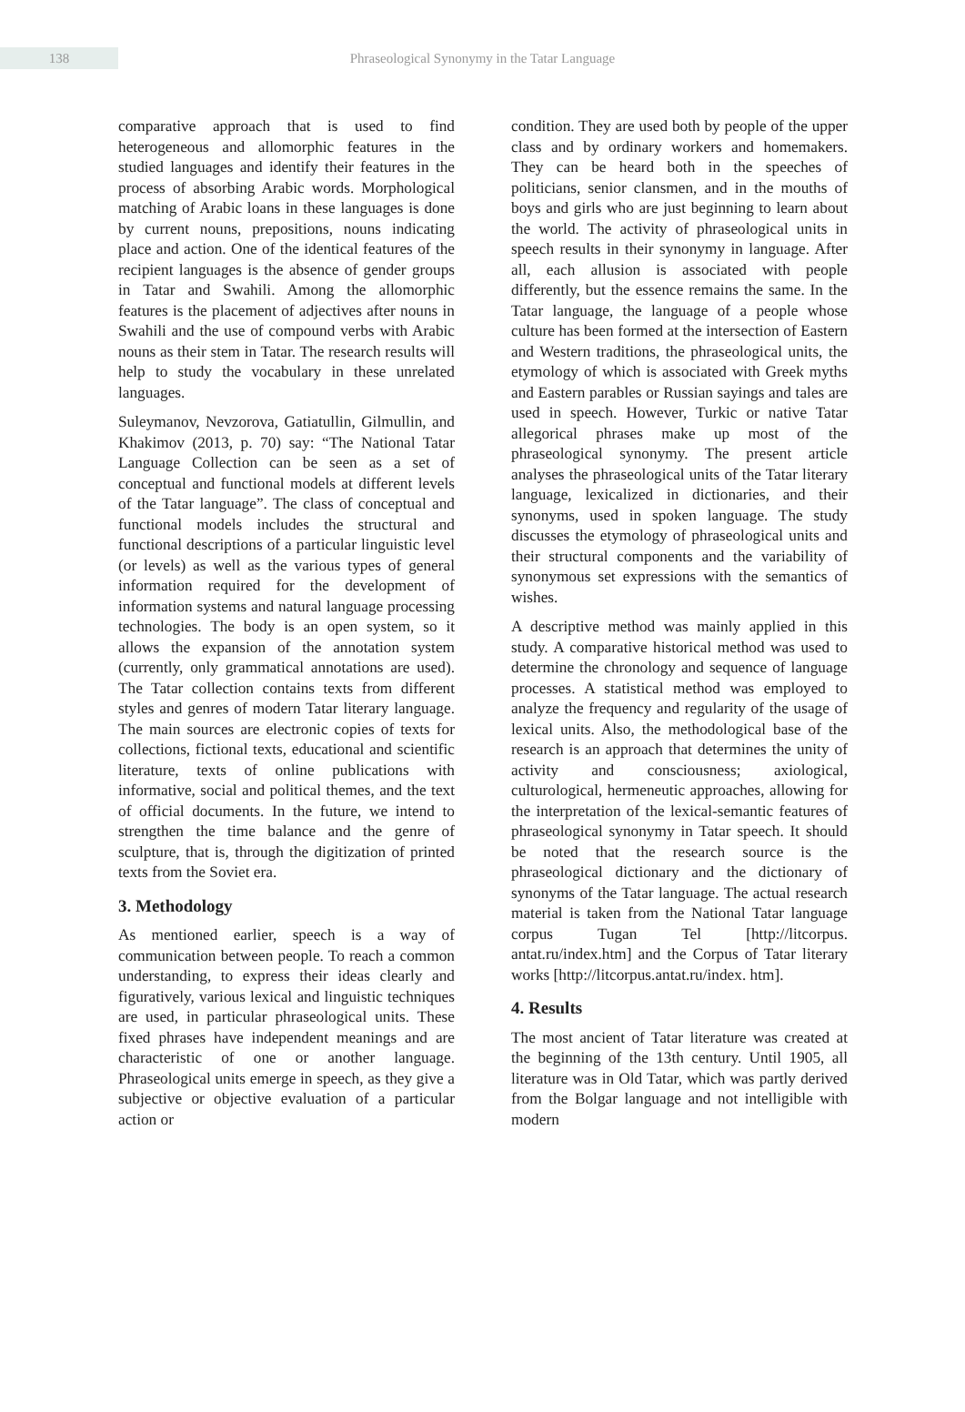138
Phraseological Synonymy in the Tatar Language
comparative approach that is used to find heterogeneous and allomorphic features in the studied languages and identify their features in the process of absorbing Arabic words. Morphological matching of Arabic loans in these languages is done by current nouns, prepositions, nouns indicating place and action. One of the identical features of the recipient languages is the absence of gender groups in Tatar and Swahili. Among the allomorphic features is the placement of adjectives after nouns in Swahili and the use of compound verbs with Arabic nouns as their stem in Tatar. The research results will help to study the vocabulary in these unrelated languages.
Suleymanov, Nevzorova, Gatiatullin, Gilmullin, and Khakimov (2013, p. 70) say: “The National Tatar Language Collection can be seen as a set of conceptual and functional models at different levels of the Tatar language”. The class of conceptual and functional models includes the structural and functional descriptions of a particular linguistic level (or levels) as well as the various types of general information required for the development of information systems and natural language processing technologies. The body is an open system, so it allows the expansion of the annotation system (currently, only grammatical annotations are used). The Tatar collection contains texts from different styles and genres of modern Tatar literary language. The main sources are electronic copies of texts for collections, fictional texts, educational and scientific literature, texts of online publications with informative, social and political themes, and the text of official documents. In the future, we intend to strengthen the time balance and the genre of sculpture, that is, through the digitization of printed texts from the Soviet era.
3. Methodology
As mentioned earlier, speech is a way of communication between people. To reach a common understanding, to express their ideas clearly and figuratively, various lexical and linguistic techniques are used, in particular phraseological units. These fixed phrases have independent meanings and are characteristic of one or another language. Phraseological units emerge in speech, as they give a subjective or objective evaluation of a particular action or
condition. They are used both by people of the upper class and by ordinary workers and homemakers. They can be heard both in the speeches of politicians, senior clansmen, and in the mouths of boys and girls who are just beginning to learn about the world. The activity of phraseological units in speech results in their synonymy in language. After all, each allusion is associated with people differently, but the essence remains the same. In the Tatar language, the language of a people whose culture has been formed at the intersection of Eastern and Western traditions, the phraseological units, the etymology of which is associated with Greek myths and Eastern parables or Russian sayings and tales are used in speech. However, Turkic or native Tatar allegorical phrases make up most of the phraseological synonymy. The present article analyses the phraseological units of the Tatar literary language, lexicalized in dictionaries, and their synonyms, used in spoken language. The study discusses the etymology of phraseological units and their structural components and the variability of synonymous set expressions with the semantics of wishes.
A descriptive method was mainly applied in this study. A comparative historical method was used to determine the chronology and sequence of language processes. A statistical method was employed to analyze the frequency and regularity of the usage of lexical units. Also, the methodological base of the research is an approach that determines the unity of activity and consciousness; axiological, culturological, hermeneutic approaches, allowing for the interpretation of the lexical-semantic features of phraseological synonymy in Tatar speech. It should be noted that the research source is the phraseological dictionary and the dictionary of synonyms of the Tatar language. The actual research material is taken from the National Tatar language corpus Tugan Tel [http://litcorpus. antat.ru/index.htm] and the Corpus of Tatar literary works [http://litcorpus.antat.ru/index. htm].
4. Results
The most ancient of Tatar literature was created at the beginning of the 13th century. Until 1905, all literature was in Old Tatar, which was partly derived from the Bolgar language and not intelligible with modern